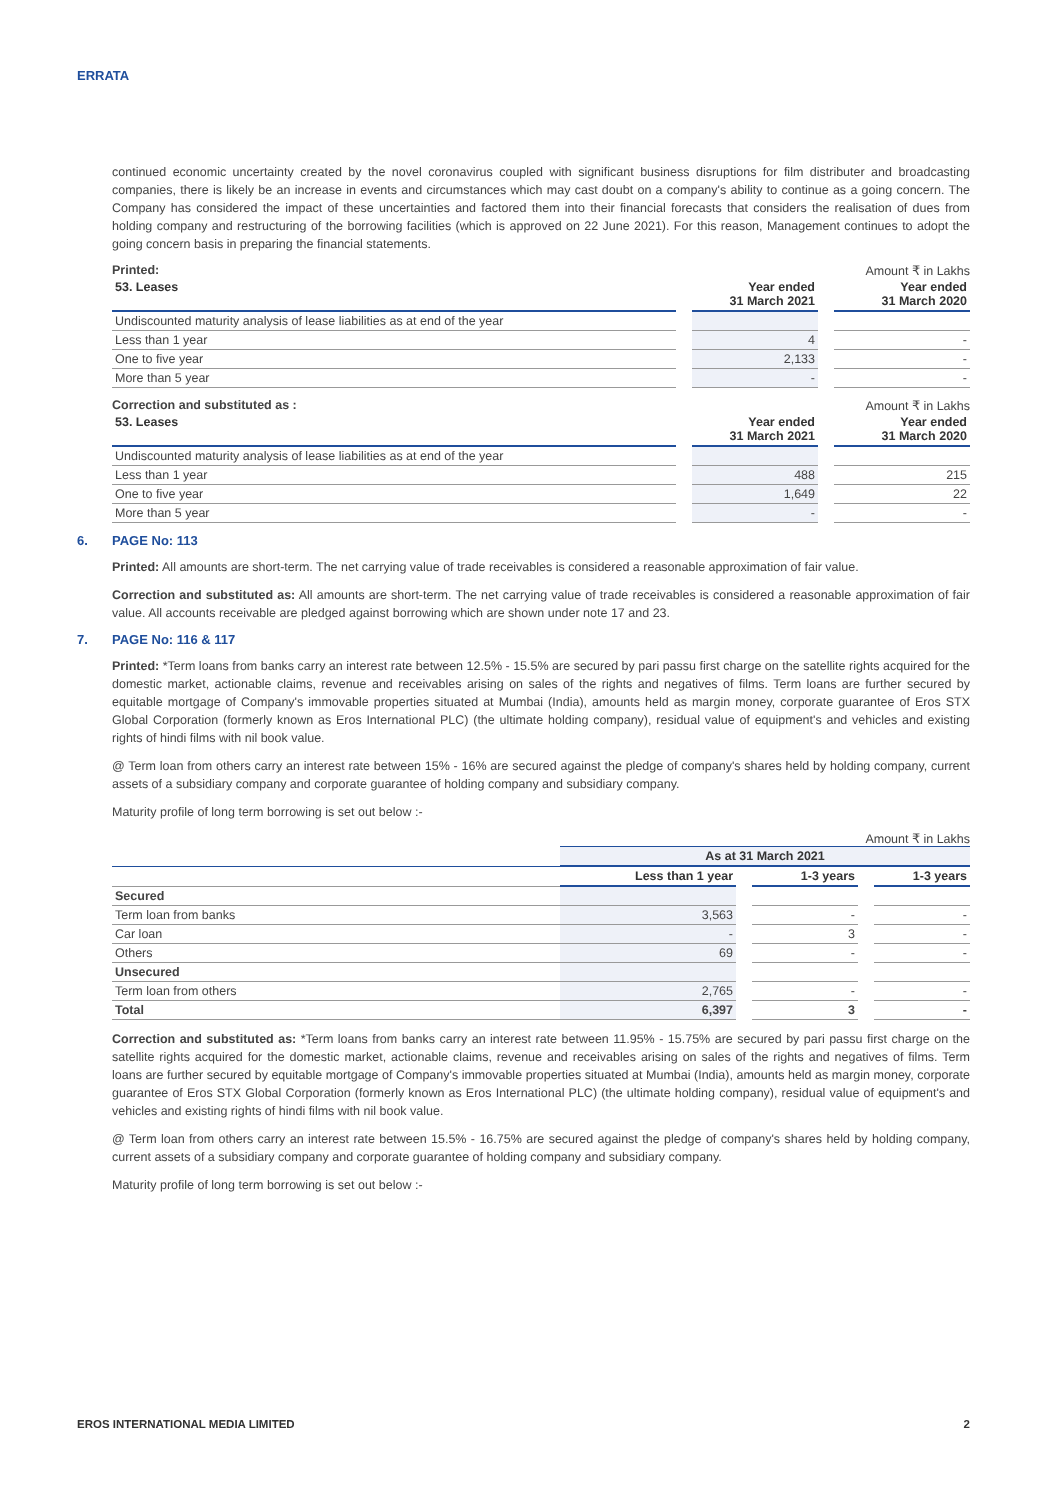ERRATA
continued economic uncertainty created by the novel coronavirus coupled with significant business disruptions for film distributer and broadcasting companies, there is likely be an increase in events and circumstances which may cast doubt on a company's ability to continue as a going concern. The Company has considered the impact of these uncertainties and factored them into their financial forecasts that considers the realisation of dues from holding company and restructuring of the borrowing facilities (which is approved on 22 June 2021). For this reason, Management continues to adopt the going concern basis in preparing the financial statements.
Printed: Amount ₹ in Lakhs
| 53. Leases | | Year ended 31 March 2021 | | Year ended 31 March 2020 |
| Undiscounted maturity analysis of lease liabilities as at end of the year | | | | |
| Less than 1 year | | 4 | | - |
| One to five year | | 2,133 | | - |
| More than 5 year | | - | | - |
Correction and substituted as : Amount ₹ in Lakhs
| 53. Leases | | Year ended 31 March 2021 | | Year ended 31 March 2020 |
| Undiscounted maturity analysis of lease liabilities as at end of the year | | | | |
| Less than 1 year | | 488 | | 215 |
| One to five year | | 1,649 | | 22 |
| More than 5 year | | - | | - |
6. PAGE No: 113
Printed: All amounts are short-term. The net carrying value of trade receivables is considered a reasonable approximation of fair value.
Correction and substituted as: All amounts are short-term. The net carrying value of trade receivables is considered a reasonable approximation of fair value. All accounts receivable are pledged against borrowing which are shown under note 17 and 23.
7. PAGE No: 116 & 117
Printed: *Term loans from banks carry an interest rate between 12.5% - 15.5% are secured by pari passu first charge on the satellite rights acquired for the domestic market, actionable claims, revenue and receivables arising on sales of the rights and negatives of films. Term loans are further secured by equitable mortgage of Company's immovable properties situated at Mumbai (India), amounts held as margin money, corporate guarantee of Eros STX Global Corporation (formerly known as Eros International PLC) (the ultimate holding company), residual value of equipment's and vehicles and existing rights of hindi films with nil book value.
@ Term loan from others carry an interest rate between 15% - 16% are secured against the pledge of company's shares held by holding company, current assets of a subsidiary company and corporate guarantee of holding company and subsidiary company.
Maturity profile of long term borrowing is set out below :-
Amount ₹ in Lakhs
| | As at 31 March 2021 | | | | |
| | Less than 1 year | | 1-3 years | | 1-3 years |
| Secured | | | | | |
| Term loan from banks | 3,563 | | - | | - |
| Car loan | - | | 3 | | - |
| Others | 69 | | - | | - |
| Unsecured | | | | | |
| Term loan from others | 2,765 | | - | | - |
| Total | 6,397 | | 3 | | - |
Correction and substituted as: *Term loans from banks carry an interest rate between 11.95% - 15.75% are secured by pari passu first charge on the satellite rights acquired for the domestic market, actionable claims, revenue and receivables arising on sales of the rights and negatives of films. Term loans are further secured by equitable mortgage of Company's immovable properties situated at Mumbai (India), amounts held as margin money, corporate guarantee of Eros STX Global Corporation (formerly known as Eros International PLC) (the ultimate holding company), residual value of equipment's and vehicles and existing rights of hindi films with nil book value.
@ Term loan from others carry an interest rate between 15.5% - 16.75% are secured against the pledge of company's shares held by holding company, current assets of a subsidiary company and corporate guarantee of holding company and subsidiary company.
Maturity profile of long term borrowing is set out below :-
EROS INTERNATIONAL MEDIA LIMITED 2